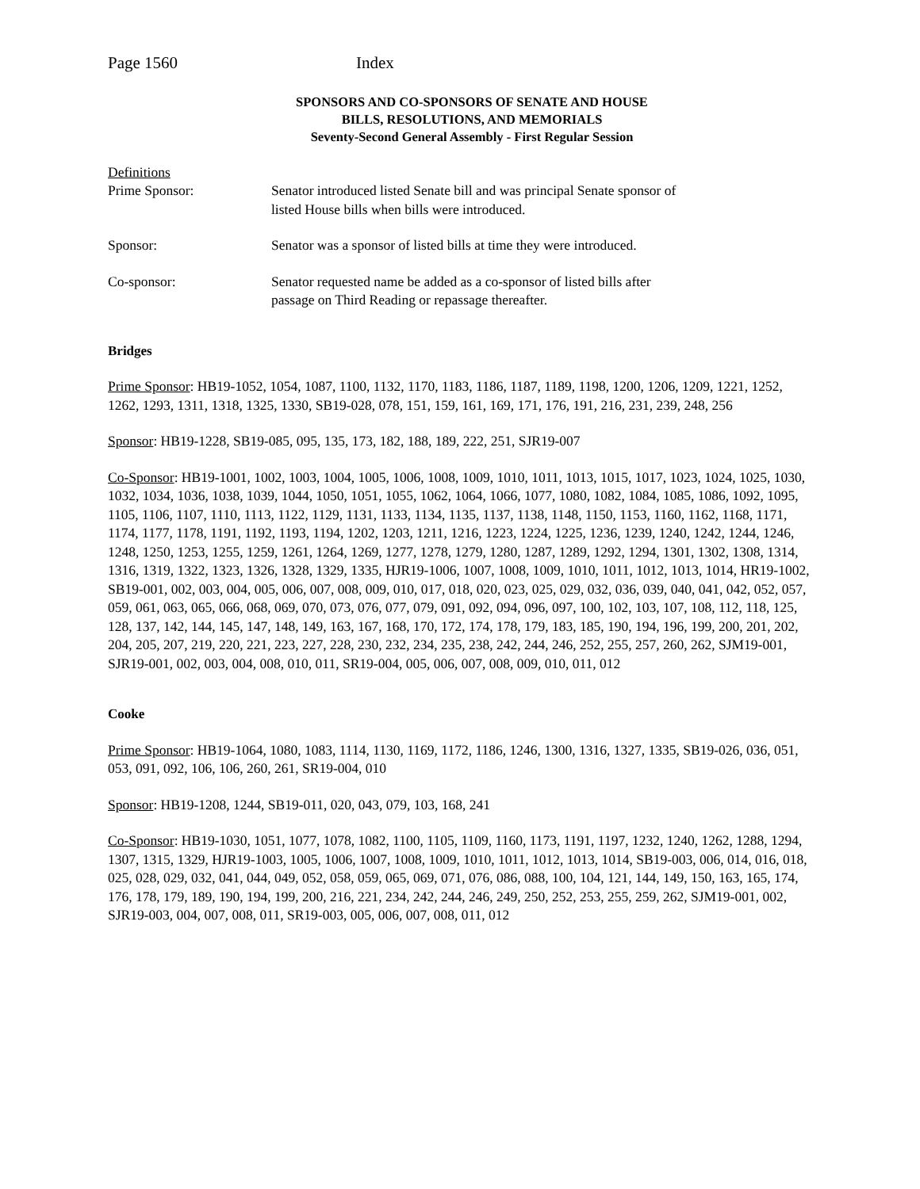Page 1560 Index
SPONSORS AND CO-SPONSORS OF SENATE AND HOUSE
BILLS, RESOLUTIONS, AND MEMORIALS
Seventy-Second General Assembly - First Regular Session
Definitions
Prime Sponsor: Senator introduced listed Senate bill and was principal Senate sponsor of
listed House bills when bills were introduced.
Sponsor: Senator was a sponsor of listed bills at time they were introduced.
Co-sponsor: Senator requested name be added as a co-sponsor of listed bills after
passage on Third Reading or repassage thereafter.
Bridges
Prime Sponsor: HB19-1052, 1054, 1087, 1100, 1132, 1170, 1183, 1186, 1187, 1189, 1198, 1200, 1206, 1209, 1221, 1252, 1262, 1293, 1311, 1318, 1325, 1330, SB19-028, 078, 151, 159, 161, 169, 171, 176, 191, 216, 231, 239, 248, 256
Sponsor: HB19-1228, SB19-085, 095, 135, 173, 182, 188, 189, 222, 251, SJR19-007
Co-Sponsor: HB19-1001, 1002, 1003, 1004, 1005, 1006, 1008, 1009, 1010, 1011, 1013, 1015, 1017, 1023, 1024, 1025, 1030, 1032, 1034, 1036, 1038, 1039, 1044, 1050, 1051, 1055, 1062, 1064, 1066, 1077, 1080, 1082, 1084, 1085, 1086, 1092, 1095, 1105, 1106, 1107, 1110, 1113, 1122, 1129, 1131, 1133, 1134, 1135, 1137, 1138, 1148, 1150, 1153, 1160, 1162, 1168, 1171, 1174, 1177, 1178, 1191, 1192, 1193, 1194, 1202, 1203, 1211, 1216, 1223, 1224, 1225, 1236, 1239, 1240, 1242, 1244, 1246, 1248, 1250, 1253, 1255, 1259, 1261, 1264, 1269, 1277, 1278, 1279, 1280, 1287, 1289, 1292, 1294, 1301, 1302, 1308, 1314, 1316, 1319, 1322, 1323, 1326, 1328, 1329, 1335, HJR19-1006, 1007, 1008, 1009, 1010, 1011, 1012, 1013, 1014, HR19-1002, SB19-001, 002, 003, 004, 005, 006, 007, 008, 009, 010, 017, 018, 020, 023, 025, 029, 032, 036, 039, 040, 041, 042, 052, 057, 059, 061, 063, 065, 066, 068, 069, 070, 073, 076, 077, 079, 091, 092, 094, 096, 097, 100, 102, 103, 107, 108, 112, 118, 125, 128, 137, 142, 144, 145, 147, 148, 149, 163, 167, 168, 170, 172, 174, 178, 179, 183, 185, 190, 194, 196, 199, 200, 201, 202, 204, 205, 207, 219, 220, 221, 223, 227, 228, 230, 232, 234, 235, 238, 242, 244, 246, 252, 255, 257, 260, 262, SJM19-001, SJR19-001, 002, 003, 004, 008, 010, 011, SR19-004, 005, 006, 007, 008, 009, 010, 011, 012
Cooke
Prime Sponsor: HB19-1064, 1080, 1083, 1114, 1130, 1169, 1172, 1186, 1246, 1300, 1316, 1327, 1335, SB19-026, 036, 051, 053, 091, 092, 106, 106, 260, 261, SR19-004, 010
Sponsor: HB19-1208, 1244, SB19-011, 020, 043, 079, 103, 168, 241
Co-Sponsor: HB19-1030, 1051, 1077, 1078, 1082, 1100, 1105, 1109, 1160, 1173, 1191, 1197, 1232, 1240, 1262, 1288, 1294, 1307, 1315, 1329, HJR19-1003, 1005, 1006, 1007, 1008, 1009, 1010, 1011, 1012, 1013, 1014, SB19-003, 006, 014, 016, 018, 025, 028, 029, 032, 041, 044, 049, 052, 058, 059, 065, 069, 071, 076, 086, 088, 100, 104, 121, 144, 149, 150, 163, 165, 174, 176, 178, 179, 189, 190, 194, 199, 200, 216, 221, 234, 242, 244, 246, 249, 250, 252, 253, 255, 259, 262, SJM19-001, 002, SJR19-003, 004, 007, 008, 011, SR19-003, 005, 006, 007, 008, 011, 012